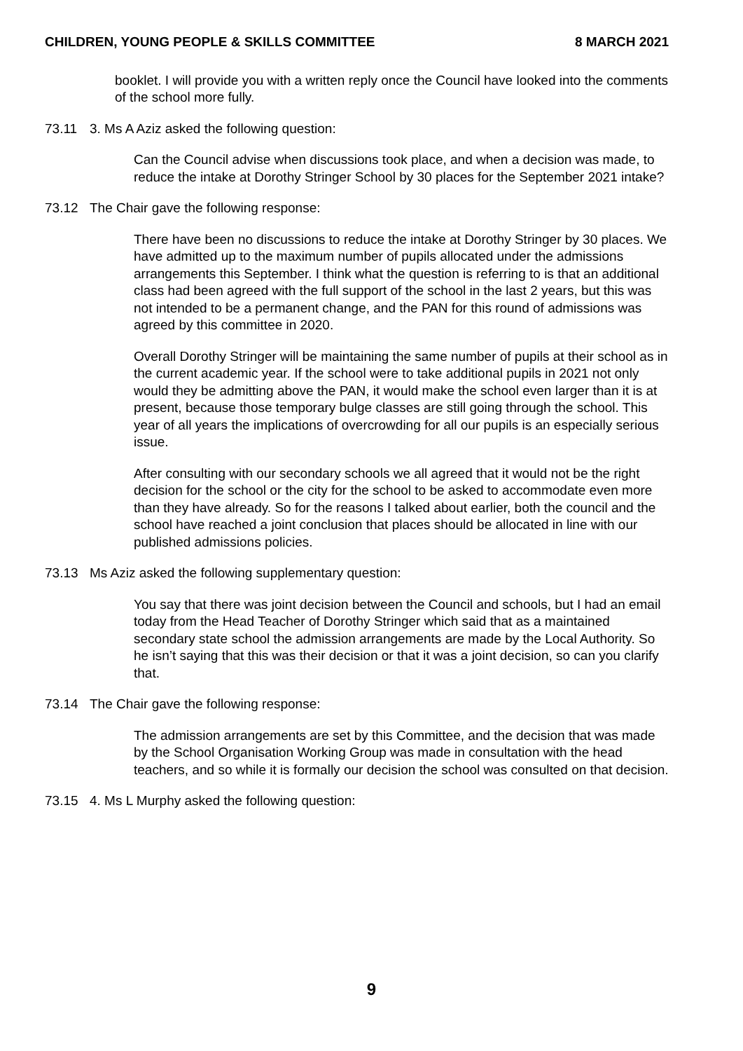CHILDREN, YOUNG PEOPLE & SKILLS COMMITTEE 8 MARCH 2021
booklet. I will provide you with a written reply once the Council have looked into the comments of the school more fully.
73.11 3. Ms A Aziz asked the following question:
Can the Council advise when discussions took place, and when a decision was made, to reduce the intake at Dorothy Stringer School by 30 places for the September 2021 intake?
73.12 The Chair gave the following response:
There have been no discussions to reduce the intake at Dorothy Stringer by 30 places. We have admitted up to the maximum number of pupils allocated under the admissions arrangements this September. I think what the question is referring to is that an additional class had been agreed with the full support of the school in the last 2 years, but this was not intended to be a permanent change, and the PAN for this round of admissions was agreed by this committee in 2020.
Overall Dorothy Stringer will be maintaining the same number of pupils at their school as in the current academic year. If the school were to take additional pupils in 2021 not only would they be admitting above the PAN, it would make the school even larger than it is at present, because those temporary bulge classes are still going through the school. This year of all years the implications of overcrowding for all our pupils is an especially serious issue.
After consulting with our secondary schools we all agreed that it would not be the right decision for the school or the city for the school to be asked to accommodate even more than they have already. So for the reasons I talked about earlier, both the council and the school have reached a joint conclusion that places should be allocated in line with our published admissions policies.
73.13 Ms Aziz asked the following supplementary question:
You say that there was joint decision between the Council and schools, but I had an email today from the Head Teacher of Dorothy Stringer which said that as a maintained secondary state school the admission arrangements are made by the Local Authority. So he isn’t saying that this was their decision or that it was a joint decision, so can you clarify that.
73.14 The Chair gave the following response:
The admission arrangements are set by this Committee, and the decision that was made by the School Organisation Working Group was made in consultation with the head teachers, and so while it is formally our decision the school was consulted on that decision.
73.15 4. Ms L Murphy asked the following question:
9